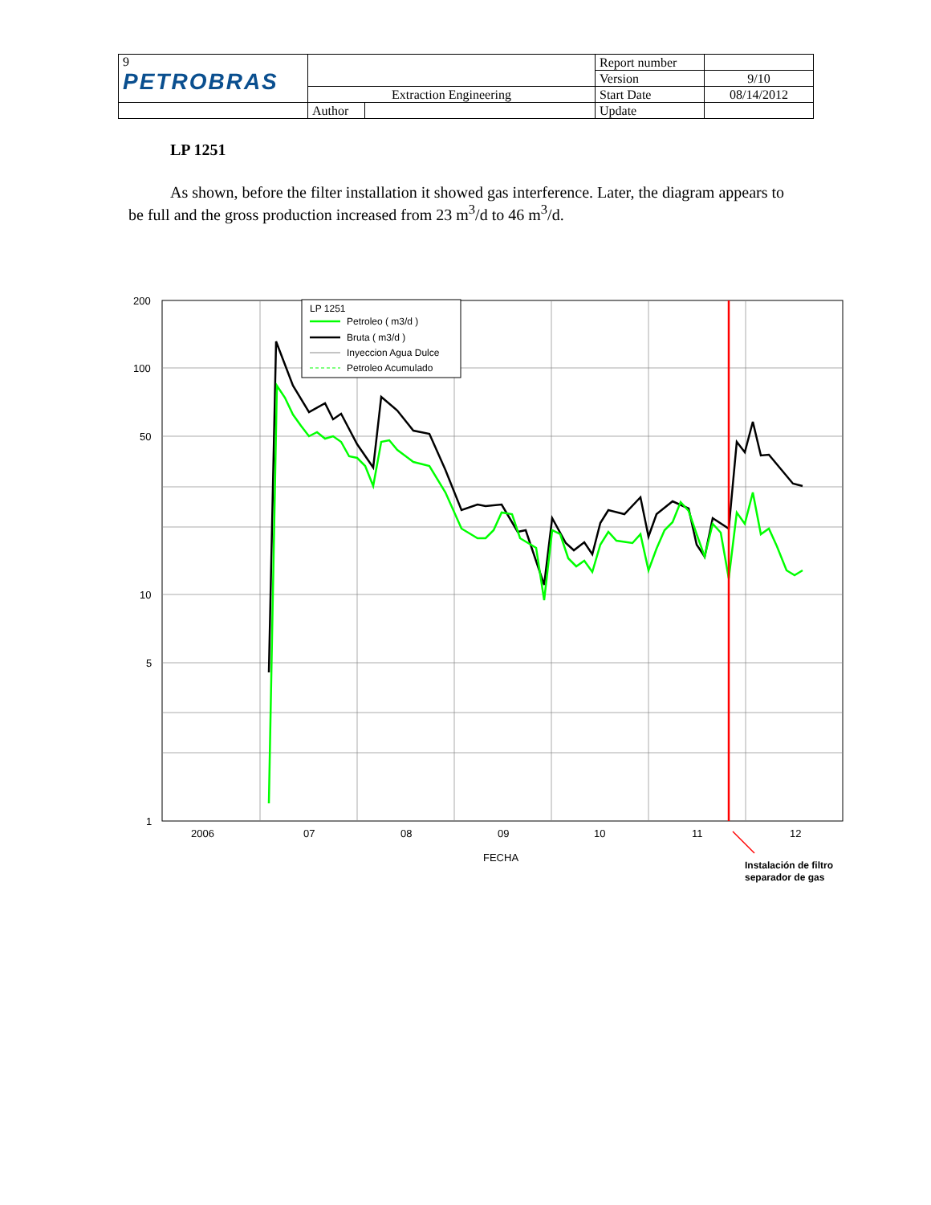| 9 PETROBRAS | | | Report number | |
| | | | Version | 9/10 |
| | Extraction Engineering | | Start Date | 08/14/2012 |
| | Author | | Update | |
LP 1251
As shown, before the filter installation it showed gas interference. Later, the diagram appears to be full and the gross production increased from 23 m<sup>3</sup>/d to 46 m<sup>3</sup>/d.
200
100
50
10
5
1
2006
07
08
09
10
11
12
FECHA
Instalación de filtro
separador de gas
LP 1251
Petroleo ( m3/d )
Bruta ( m3/d )
Inyeccion Agua Dulce
Petroleo Acumulado